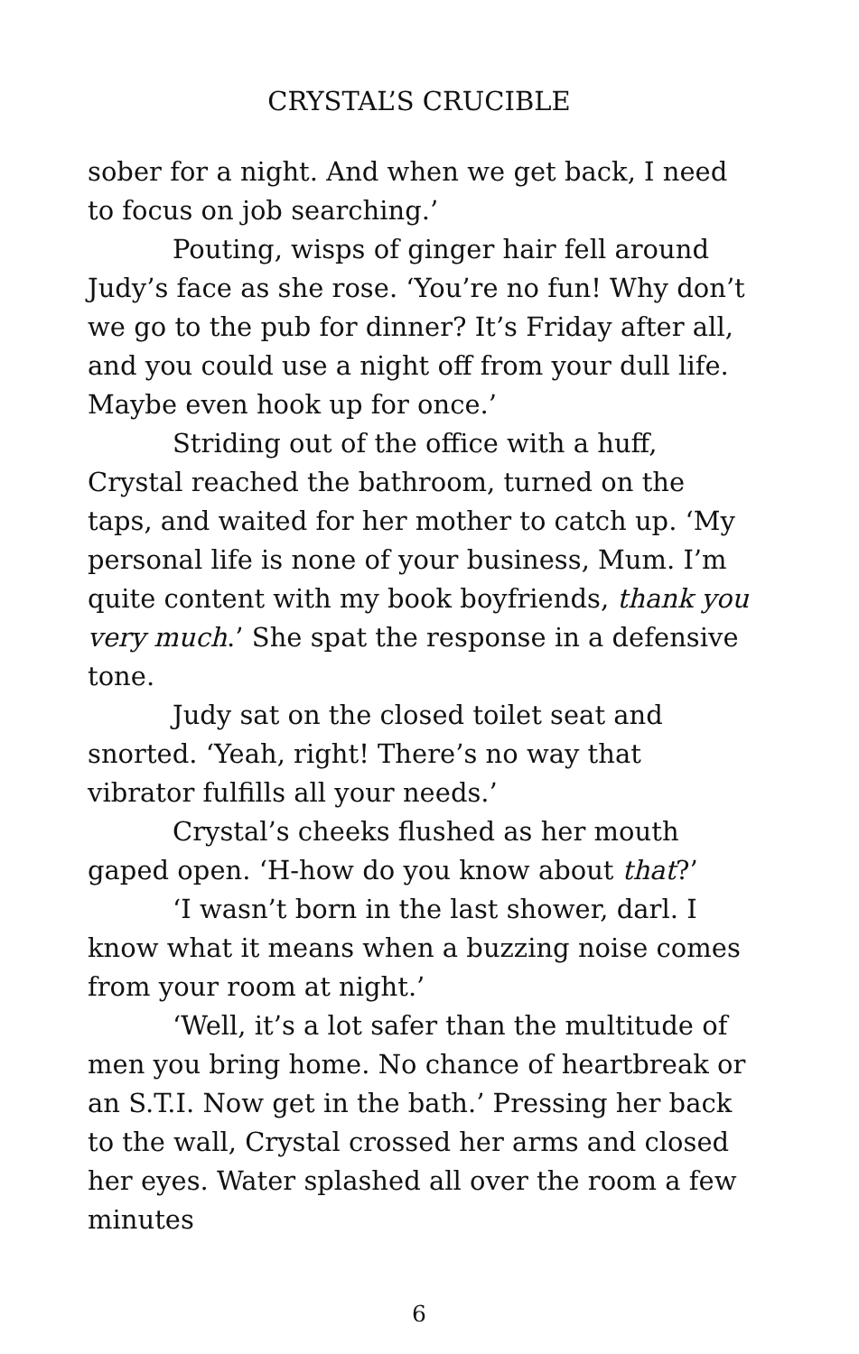CRYSTAL’S CRUCIBLE
sober for a night. And when we get back, I need to focus on job searching.’
Pouting, wisps of ginger hair fell around Judy’s face as she rose. ‘You’re no fun! Why don’t we go to the pub for dinner? It’s Friday after all, and you could use a night off from your dull life. Maybe even hook up for once.’
Striding out of the office with a huff, Crystal reached the bathroom, turned on the taps, and waited for her mother to catch up. ‘My personal life is none of your business, Mum. I’m quite content with my book boyfriends, thank you very much.’ She spat the response in a defensive tone.
Judy sat on the closed toilet seat and snorted. ‘Yeah, right! There’s no way that vibrator fulfills all your needs.’
Crystal’s cheeks flushed as her mouth gaped open. ‘H-how do you know about that?’
‘I wasn’t born in the last shower, darl. I know what it means when a buzzing noise comes from your room at night.’
‘Well, it’s a lot safer than the multitude of men you bring home. No chance of heartbreak or an S.T.I. Now get in the bath.’ Pressing her back to the wall, Crystal crossed her arms and closed her eyes. Water splashed all over the room a few minutes
6